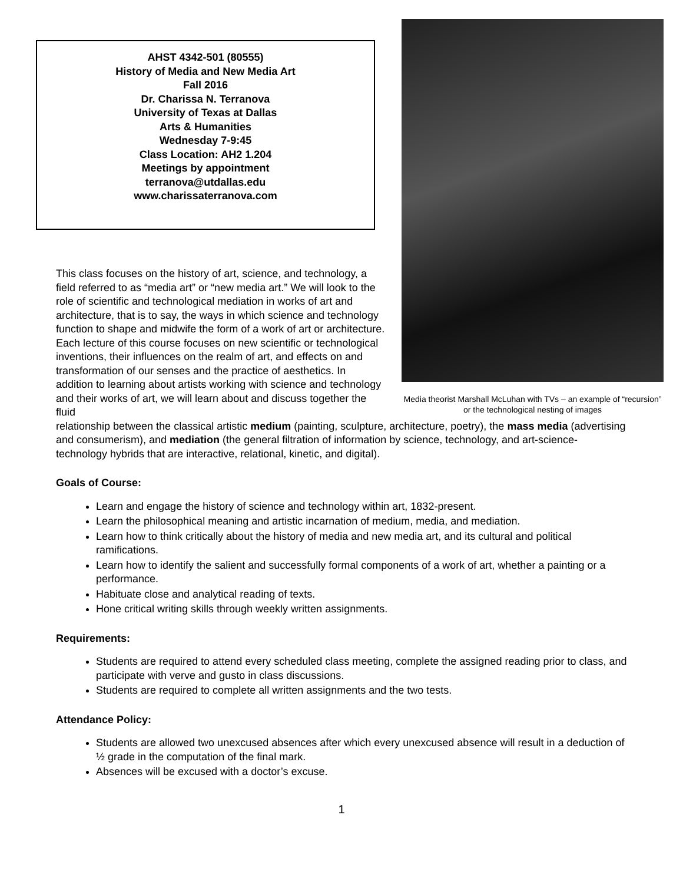AHST 4342-501 (80555)
History of Media and New Media Art
Fall 2016
Dr. Charissa N. Terranova
University of Texas at Dallas
Arts & Humanities
Wednesday 7-9:45
Class Location: AH2 1.204
Meetings by appointment
terranova@utdallas.edu
www.charissaterranova.com
This class focuses on the history of art, science, and technology, a field referred to as “media art” or “new media art.” We will look to the role of scientific and technological mediation in works of art and architecture, that is to say, the ways in which science and technology function to shape and midwife the form of a work of art or architecture. Each lecture of this course focuses on new scientific or technological inventions, their influences on the realm of art, and effects on and transformation of our senses and the practice of aesthetics. In addition to learning about artists working with science and technology and their works of art, we will learn about and discuss together the fluid
Media theorist Marshall McLuhan with TVs – an example of “recursion” or the technological nesting of images
relationship between the classical artistic medium (painting, sculpture, architecture, poetry), the mass media (advertising and consumerism), and mediation (the general filtration of information by science, technology, and art-science-technology hybrids that are interactive, relational, kinetic, and digital).
Goals of Course:
Learn and engage the history of science and technology within art, 1832-present.
Learn the philosophical meaning and artistic incarnation of medium, media, and mediation.
Learn how to think critically about the history of media and new media art, and its cultural and political ramifications.
Learn how to identify the salient and successfully formal components of a work of art, whether a painting or a performance.
Habituate close and analytical reading of texts.
Hone critical writing skills through weekly written assignments.
Requirements:
Students are required to attend every scheduled class meeting, complete the assigned reading prior to class, and participate with verve and gusto in class discussions.
Students are required to complete all written assignments and the two tests.
Attendance Policy:
Students are allowed two unexcused absences after which every unexcused absence will result in a deduction of ½ grade in the computation of the final mark.
Absences will be excused with a doctor’s excuse.
1